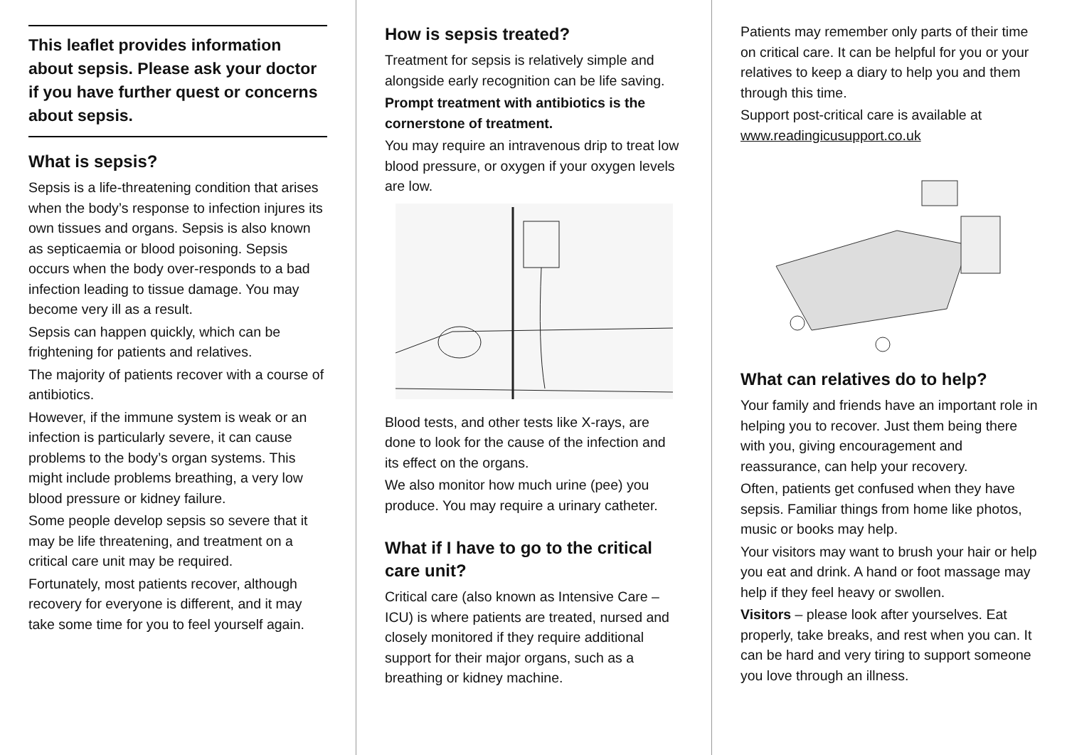This leaflet provides information about sepsis. Please ask your doctor if you have further quest or concerns about sepsis.
What is sepsis?
Sepsis is a life-threatening condition that arises when the body’s response to infection injures its own tissues and organs. Sepsis is also known as septicaemia or blood poisoning. Sepsis occurs when the body over-responds to a bad infection leading to tissue damage. You may become very ill as a result.
Sepsis can happen quickly, which can be frightening for patients and relatives.
The majority of patients recover with a course of antibiotics.
However, if the immune system is weak or an infection is particularly severe, it can cause problems to the body’s organ systems. This might include problems breathing, a very low blood pressure or kidney failure.
Some people develop sepsis so severe that it may be life threatening, and treatment on a critical care unit may be required.
Fortunately, most patients recover, although recovery for everyone is different, and it may take some time for you to feel yourself again.
How is sepsis treated?
Treatment for sepsis is relatively simple and alongside early recognition can be life saving.
Prompt treatment with antibiotics is the cornerstone of treatment.
You may require an intravenous drip to treat low blood pressure, or oxygen if your oxygen levels are low.
Blood tests, and other tests like X-rays, are done to look for the cause of the infection and its effect on the organs.
We also monitor how much urine (pee) you produce. You may require a urinary catheter.
What if I have to go to the critical care unit?
Critical care (also known as Intensive Care – ICU) is where patients are treated, nursed and closely monitored if they require additional support for their major organs, such as a breathing or kidney machine.
Patients may remember only parts of their time on critical care. It can be helpful for you or your relatives to keep a diary to help you and them through this time.
Support post-critical care is available at www.readingicusupport.co.uk
What can relatives do to help?
Your family and friends have an important role in helping you to recover. Just them being there with you, giving encouragement and reassurance, can help your recovery.
Often, patients get confused when they have sepsis. Familiar things from home like photos, music or books may help.
Your visitors may want to brush your hair or help you eat and drink. A hand or foot massage may help if they feel heavy or swollen.
Visitors – please look after yourselves. Eat properly, take breaks, and rest when you can. It can be hard and very tiring to support someone you love through an illness.